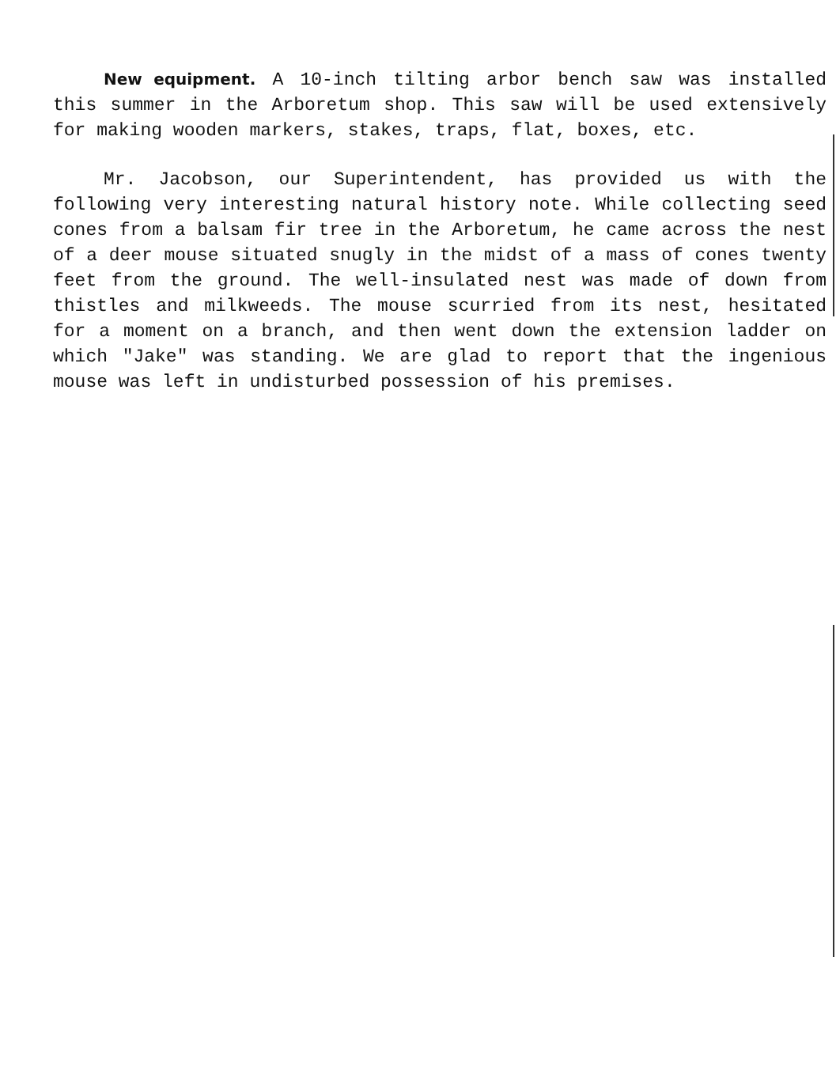New equipment. A 10-inch tilting arbor bench saw was installed this summer in the Arboretum shop. This saw will be used extensively for making wooden markers, stakes, traps, flat, boxes, etc.
Mr. Jacobson, our Superintendent, has provided us with the following very interesting natural history note. While collecting seed cones from a balsam fir tree in the Arboretum, he came across the nest of a deer mouse situated snugly in the midst of a mass of cones twenty feet from the ground. The well-insulated nest was made of down from thistles and milkweeds. The mouse scurried from its nest, hesitated for a moment on a branch, and then went down the extension ladder on which "Jake" was standing. We are glad to report that the ingenious mouse was left in undisturbed possession of his premises.